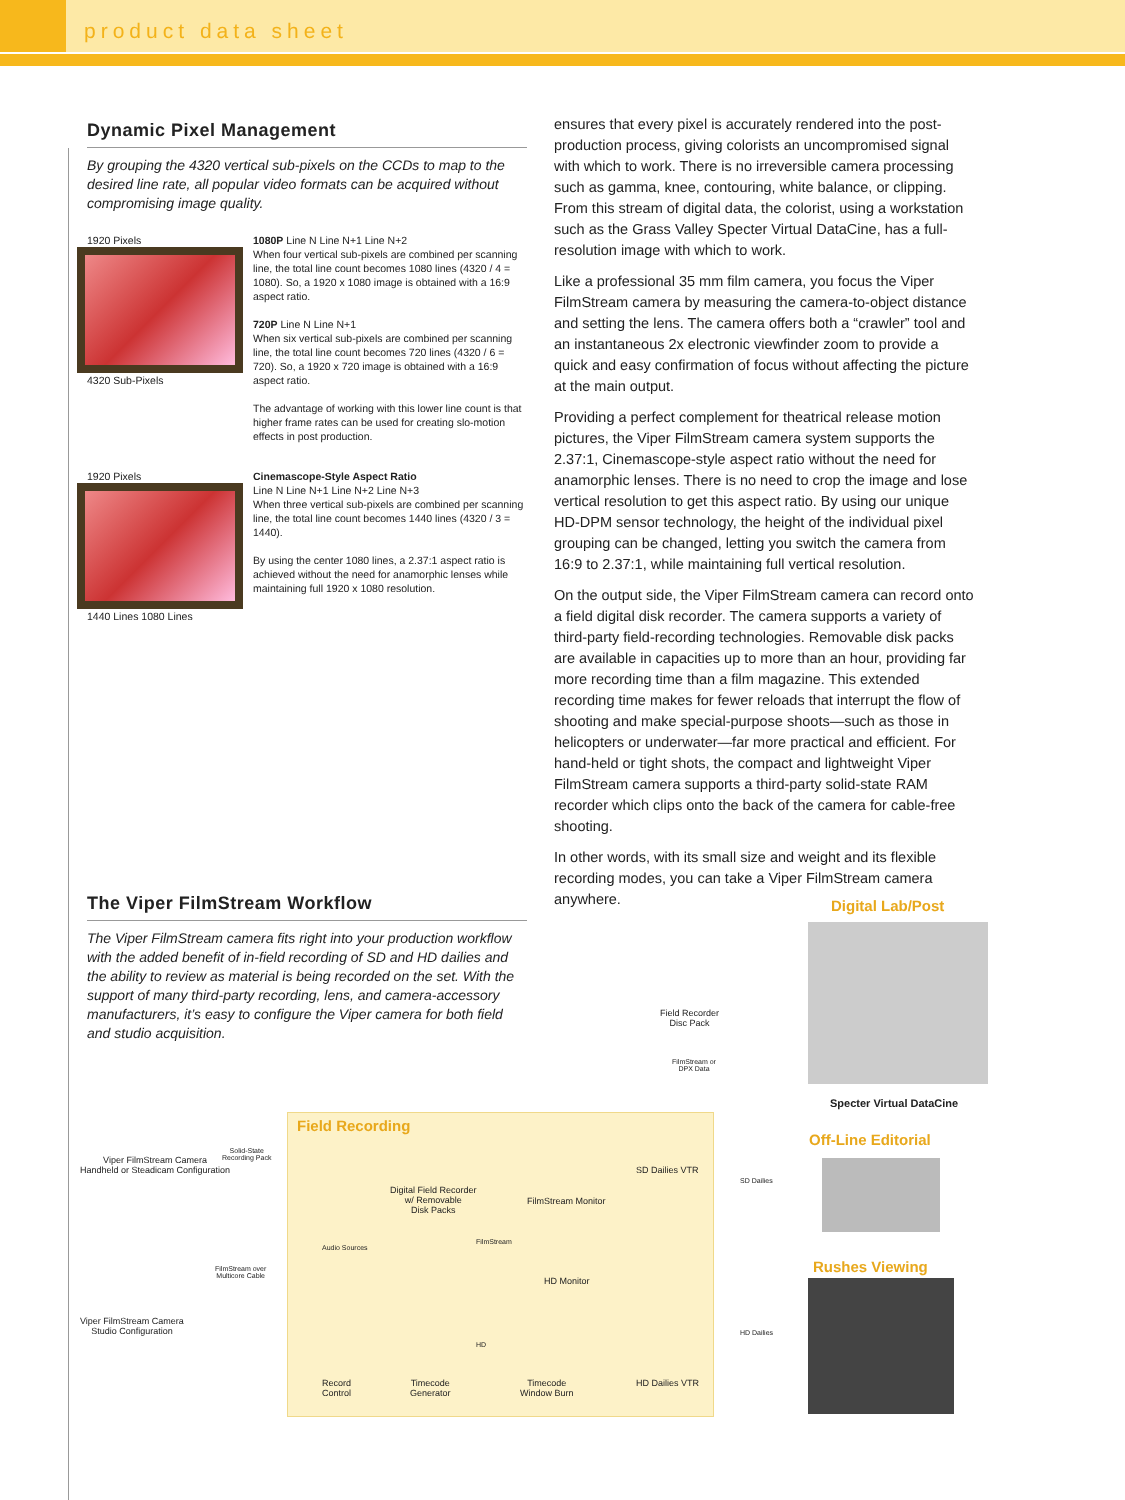product data sheet
Dynamic Pixel Management
By grouping the 4320 vertical sub-pixels on the CCDs to map to the desired line rate, all popular video formats can be acquired without compromising image quality.
1920 Pixels
4320 Sub-Pixels
1080P Line N Line N+1 Line N+2
When four vertical sub-pixels are combined per scanning line, the total line count becomes 1080 lines (4320 / 4 = 1080). So, a 1920 x 1080 image is obtained with a 16:9 aspect ratio.
720P Line N Line N+1
When six vertical sub-pixels are combined per scanning line, the total line count becomes 720 lines (4320 / 6 = 720). So, a 1920 x 720 image is obtained with a 16:9 aspect ratio.
The advantage of working with this lower line count is that higher frame rates can be used for creating slo-motion effects in post production.
1920 Pixels
1440 Lines 1080 Lines
Cinemascope-Style Aspect Ratio
Line N Line N+1 Line N+2 Line N+3
When three vertical sub-pixels are combined per scanning line, the total line count becomes 1440 lines (4320 / 3 = 1440).
By using the center 1080 lines, a 2.37:1 aspect ratio is achieved without the need for anamorphic lenses while maintaining full 1920 x 1080 resolution.
ensures that every pixel is accurately rendered into the post-production process, giving colorists an uncompromised signal with which to work. There is no irreversible camera processing such as gamma, knee, contouring, white balance, or clipping. From this stream of digital data, the colorist, using a workstation such as the Grass Valley Specter Virtual DataCine, has a full-resolution image with which to work.
Like a professional 35 mm film camera, you focus the Viper FilmStream camera by measuring the camera-to-object distance and setting the lens. The camera offers both a “crawler” tool and an instantaneous 2x electronic viewfinder zoom to provide a quick and easy confirmation of focus without affecting the picture at the main output.
Providing a perfect complement for theatrical release motion pictures, the Viper FilmStream camera system supports the 2.37:1, Cinemascope-style aspect ratio without the need for anamorphic lenses. There is no need to crop the image and lose vertical resolution to get this aspect ratio. By using our unique HD-DPM sensor technology, the height of the individual pixel grouping can be changed, letting you switch the camera from 16:9 to 2.37:1, while maintaining full vertical resolution.
On the output side, the Viper FilmStream camera can record onto a field digital disk recorder. The camera supports a variety of third-party field-recording technologies. Removable disk packs are available in capacities up to more than an hour, providing far more recording time than a film magazine. This extended recording time makes for fewer reloads that interrupt the flow of shooting and make special-purpose shoots—such as those in helicopters or underwater—far more practical and efficient. For hand-held or tight shots, the compact and lightweight Viper FilmStream camera supports a third-party solid-state RAM recorder which clips onto the back of the camera for cable-free shooting.
In other words, with its small size and weight and its flexible recording modes, you can take a Viper FilmStream camera anywhere.
The Viper FilmStream Workflow
The Viper FilmStream camera fits right into your production workflow with the added benefit of in-field recording of SD and HD dailies and the ability to review as material is being recorded on the set. With the support of many third-party recording, lens, and camera-accessory manufacturers, it’s easy to configure the Viper camera for both field and studio acquisition.
Field Recording
Digital Lab/Post
Specter Virtual DataCine
Off-Line Editorial
Rushes Viewing
Field Recorder
Disc Pack
FilmStream or
DPX Data
Viper FilmStream Camera
Handheld or Steadicam Configuration
Solid-State
Recording Pack
Viper FilmStream Camera
Studio Configuration
FilmStream over
Multicore Cable
Digital Field Recorder
w/ Removable
Disk Packs
Audio Sources
FilmStream
FilmStream Monitor
HD Monitor
SD Dailies VTR
SD Dailies
HD Dailies
HD
Record
Control
Timecode
Generator
Timecode
Window Burn
HD Dailies VTR